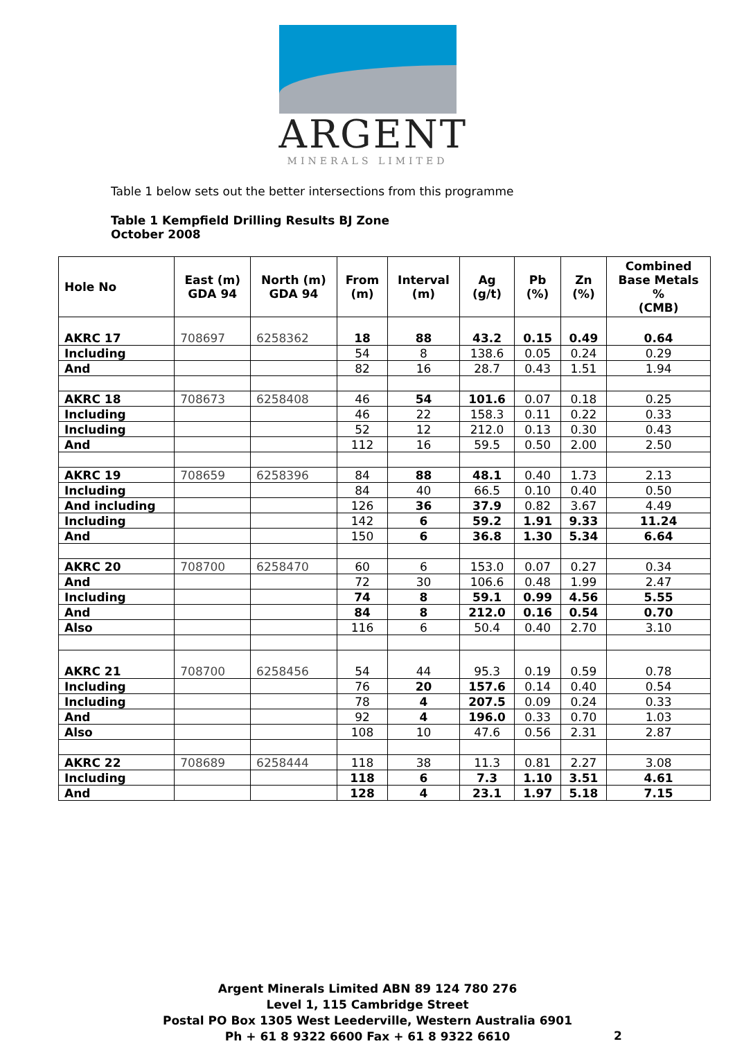ARGENT
MINERALS LIMITED
Table 1 below sets out the better intersections from this programme
Table 1 Kempfield Drilling Results BJ Zone
October 2008
| Hole No | East (m) GDA 94 | North (m) GDA 94 | From (m) | Interval (m) | Ag (g/t) | Pb (%) | Zn (%) | Combined Base Metals % (CMB) |
| --- | --- | --- | --- | --- | --- | --- | --- | --- |
| AKRC 17 | 708697 | 6258362 | 18 | 88 | 43.2 | 0.15 | 0.49 | 0.64 |
| Including | | | 54 | 8 | 138.6 | 0.05 | 0.24 | 0.29 |
| And | | | 82 | 16 | 28.7 | 0.43 | 1.51 | 1.94 |
| AKRC 18 | 708673 | 6258408 | 46 | 54 | 101.6 | 0.07 | 0.18 | 0.25 |
| Including | | | 46 | 22 | 158.3 | 0.11 | 0.22 | 0.33 |
| Including | | | 52 | 12 | 212.0 | 0.13 | 0.30 | 0.43 |
| And | | | 112 | 16 | 59.5 | 0.50 | 2.00 | 2.50 |
| AKRC 19 | 708659 | 6258396 | 84 | 88 | 48.1 | 0.40 | 1.73 | 2.13 |
| Including | | | 84 | 40 | 66.5 | 0.10 | 0.40 | 0.50 |
| And including | | | 126 | 36 | 37.9 | 0.82 | 3.67 | 4.49 |
| Including | | | 142 | 6 | 59.2 | 1.91 | 9.33 | 11.24 |
| And | | | 150 | 6 | 36.8 | 1.30 | 5.34 | 6.64 |
| AKRC 20 | 708700 | 6258470 | 60 | 6 | 153.0 | 0.07 | 0.27 | 0.34 |
| And | | | 72 | 30 | 106.6 | 0.48 | 1.99 | 2.47 |
| Including | | | 74 | 8 | 59.1 | 0.99 | 4.56 | 5.55 |
| And | | | 84 | 8 | 212.0 | 0.16 | 0.54 | 0.70 |
| Also | | | 116 | 6 | 50.4 | 0.40 | 2.70 | 3.10 |
| AKRC 21 | 708700 | 6258456 | 54 | 44 | 95.3 | 0.19 | 0.59 | 0.78 |
| Including | | | 76 | 20 | 157.6 | 0.14 | 0.40 | 0.54 |
| Including | | | 78 | 4 | 207.5 | 0.09 | 0.24 | 0.33 |
| And | | | 92 | 4 | 196.0 | 0.33 | 0.70 | 1.03 |
| Also | | | 108 | 10 | 47.6 | 0.56 | 2.31 | 2.87 |
| AKRC 22 | 708689 | 6258444 | 118 | 38 | 11.3 | 0.81 | 2.27 | 3.08 |
| Including | | | 118 | 6 | 7.3 | 1.10 | 3.51 | 4.61 |
| And | | | 128 | 4 | 23.1 | 1.97 | 5.18 | 7.15 |
Argent Minerals Limited ABN 89 124 780 276
Level 1, 115 Cambridge Street
Postal PO Box 1305 West Leederville, Western Australia 6901
Ph + 61 8 9322 6600 Fax + 61 8 9322 6610
2